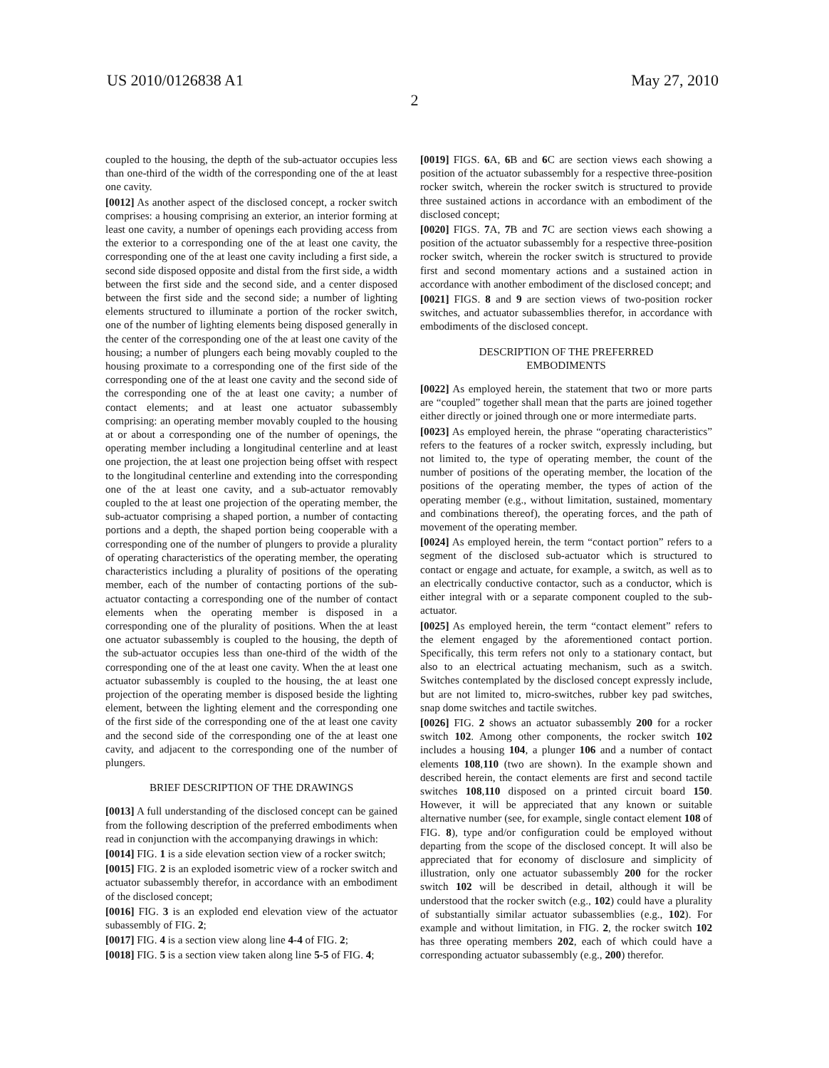US 2010/0126838 A1 May 27, 2010
2
coupled to the housing, the depth of the sub-actuator occupies less than one-third of the width of the corresponding one of the at least one cavity.
[0012] As another aspect of the disclosed concept, a rocker switch comprises: a housing comprising an exterior, an interior forming at least one cavity, a number of openings each providing access from the exterior to a corresponding one of the at least one cavity, the corresponding one of the at least one cavity including a first side, a second side disposed opposite and distal from the first side, a width between the first side and the second side, and a center disposed between the first side and the second side; a number of lighting elements structured to illuminate a portion of the rocker switch, one of the number of lighting elements being disposed generally in the center of the corresponding one of the at least one cavity of the housing; a number of plungers each being movably coupled to the housing proximate to a corresponding one of the first side of the corresponding one of the at least one cavity and the second side of the corresponding one of the at least one cavity; a number of contact elements; and at least one actuator subassembly comprising: an operating member movably coupled to the housing at or about a corresponding one of the number of openings, the operating member including a longitudinal centerline and at least one projection, the at least one projection being offset with respect to the longitudinal centerline and extending into the corresponding one of the at least one cavity, and a sub-actuator removably coupled to the at least one projection of the operating member, the sub-actuator comprising a shaped portion, a number of contacting portions and a depth, the shaped portion being cooperable with a corresponding one of the number of plungers to provide a plurality of operating characteristics of the operating member, the operating characteristics including a plurality of positions of the operating member, each of the number of contacting portions of the sub-actuator contacting a corresponding one of the number of contact elements when the operating member is disposed in a corresponding one of the plurality of positions. When the at least one actuator subassembly is coupled to the housing, the depth of the sub-actuator occupies less than one-third of the width of the corresponding one of the at least one cavity. When the at least one actuator subassembly is coupled to the housing, the at least one projection of the operating member is disposed beside the lighting element, between the lighting element and the corresponding one of the first side of the corresponding one of the at least one cavity and the second side of the corresponding one of the at least one cavity, and adjacent to the corresponding one of the number of plungers.
BRIEF DESCRIPTION OF THE DRAWINGS
[0013] A full understanding of the disclosed concept can be gained from the following description of the preferred embodiments when read in conjunction with the accompanying drawings in which:
[0014] FIG. 1 is a side elevation section view of a rocker switch;
[0015] FIG. 2 is an exploded isometric view of a rocker switch and actuator subassembly therefor, in accordance with an embodiment of the disclosed concept;
[0016] FIG. 3 is an exploded end elevation view of the actuator subassembly of FIG. 2;
[0017] FIG. 4 is a section view along line 4-4 of FIG. 2;
[0018] FIG. 5 is a section view taken along line 5-5 of FIG. 4;
[0019] FIGS. 6 A, 6 B and 6 C are section views each showing a position of the actuator subassembly for a respective three-position rocker switch, wherein the rocker switch is structured to provide three sustained actions in accordance with an embodiment of the disclosed concept;
[0020] FIGS. 7 A, 7 B and 7 C are section views each showing a position of the actuator subassembly for a respective three-position rocker switch, wherein the rocker switch is structured to provide first and second momentary actions and a sustained action in accordance with another embodiment of the disclosed concept; and
[0021] FIGS. 8 and 9 are section views of two-position rocker switches, and actuator subassemblies therefor, in accordance with embodiments of the disclosed concept.
DESCRIPTION OF THE PREFERRED
EMBODIMENTS
[0022] As employed herein, the statement that two or more parts are “coupled” together shall mean that the parts are joined together either directly or joined through one or more intermediate parts.
[0023] As employed herein, the phrase “operating characteristics” refers to the features of a rocker switch, expressly including, but not limited to, the type of operating member, the count of the number of positions of the operating member, the location of the positions of the operating member, the types of action of the operating member (e.g., without limitation, sustained, momentary and combinations thereof), the operating forces, and the path of movement of the operating member.
[0024] As employed herein, the term “contact portion” refers to a segment of the disclosed sub-actuator which is structured to contact or engage and actuate, for example, a switch, as well as to an electrically conductive contactor, such as a conductor, which is either integral with or a separate component coupled to the sub-actuator.
[0025] As employed herein, the term “contact element” refers to the element engaged by the aforementioned contact portion. Specifically, this term refers not only to a stationary contact, but also to an electrical actuating mechanism, such as a switch. Switches contemplated by the disclosed concept expressly include, but are not limited to, micro-switches, rubber key pad switches, snap dome switches and tactile switches.
[0026] FIG. 2 shows an actuator subassembly 200 for a rocker switch 102. Among other components, the rocker switch 102 includes a housing 104, a plunger 106 and a number of contact elements 108,110 (two are shown). In the example shown and described herein, the contact elements are first and second tactile switches 108,110 disposed on a printed circuit board 150. However, it will be appreciated that any known or suitable alternative number (see, for example, single contact element 108 of FIG. 8), type and/or configuration could be employed without departing from the scope of the disclosed concept. It will also be appreciated that for economy of disclosure and simplicity of illustration, only one actuator subassembly 200 for the rocker switch 102 will be described in detail, although it will be understood that the rocker switch (e.g., 102) could have a plurality of substantially similar actuator subassemblies (e.g., 102). For example and without limitation, in FIG. 2, the rocker switch 102 has three operating members 202, each of which could have a corresponding actuator subassembly (e.g., 200) therefor.